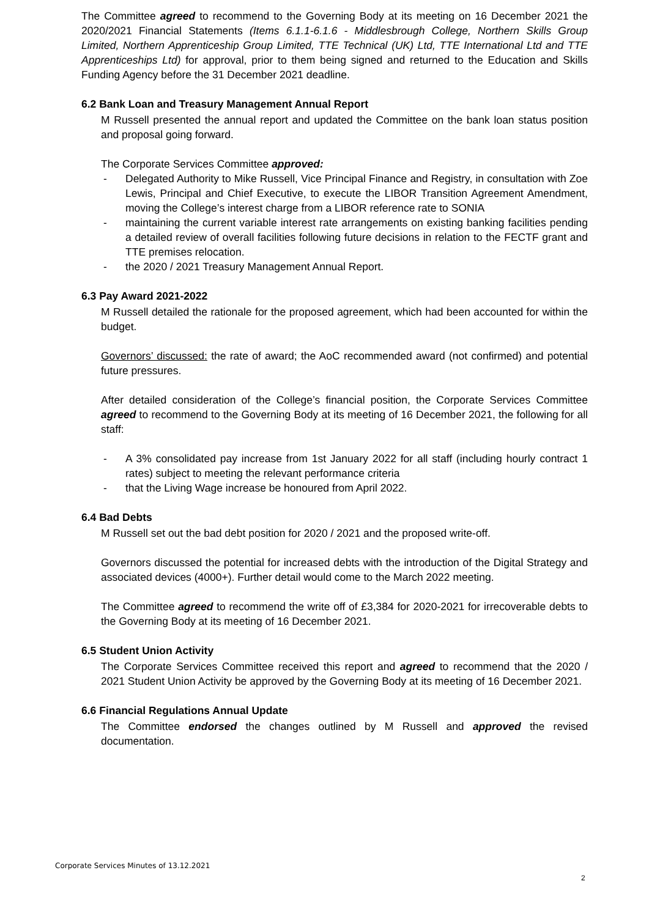The Committee agreed to recommend to the Governing Body at its meeting on 16 December 2021 the 2020/2021 Financial Statements (Items 6.1.1-6.1.6 - Middlesbrough College, Northern Skills Group Limited, Northern Apprenticeship Group Limited, TTE Technical (UK) Ltd, TTE International Ltd and TTE Apprenticeships Ltd) for approval, prior to them being signed and returned to the Education and Skills Funding Agency before the 31 December 2021 deadline.
6.2 Bank Loan and Treasury Management Annual Report
M Russell presented the annual report and updated the Committee on the bank loan status position and proposal going forward.
The Corporate Services Committee approved:
- Delegated Authority to Mike Russell, Vice Principal Finance and Registry, in consultation with Zoe Lewis, Principal and Chief Executive, to execute the LIBOR Transition Agreement Amendment, moving the College’s interest charge from a LIBOR reference rate to SONIA
- maintaining the current variable interest rate arrangements on existing banking facilities pending a detailed review of overall facilities following future decisions in relation to the FECTF grant and TTE premises relocation.
- the 2020 / 2021 Treasury Management Annual Report.
6.3 Pay Award 2021-2022
M Russell detailed the rationale for the proposed agreement, which had been accounted for within the budget.
Governors’ discussed: the rate of award; the AoC recommended award (not confirmed) and potential future pressures.
After detailed consideration of the College’s financial position, the Corporate Services Committee agreed to recommend to the Governing Body at its meeting of 16 December 2021, the following for all staff:
- A 3% consolidated pay increase from 1st January 2022 for all staff (including hourly contract 1 rates) subject to meeting the relevant performance criteria
- that the Living Wage increase be honoured from April 2022.
6.4 Bad Debts
M Russell set out the bad debt position for 2020 / 2021 and the proposed write-off.
Governors discussed the potential for increased debts with the introduction of the Digital Strategy and associated devices (4000+). Further detail would come to the March 2022 meeting.
The Committee agreed to recommend the write off of £3,384 for 2020-2021 for irrecoverable debts to the Governing Body at its meeting of 16 December 2021.
6.5 Student Union Activity
The Corporate Services Committee received this report and agreed to recommend that the 2020 / 2021 Student Union Activity be approved by the Governing Body at its meeting of 16 December 2021.
6.6 Financial Regulations Annual Update
The Committee endorsed the changes outlined by M Russell and approved the revised documentation.
Corporate Services Minutes of 13.12.2021
2